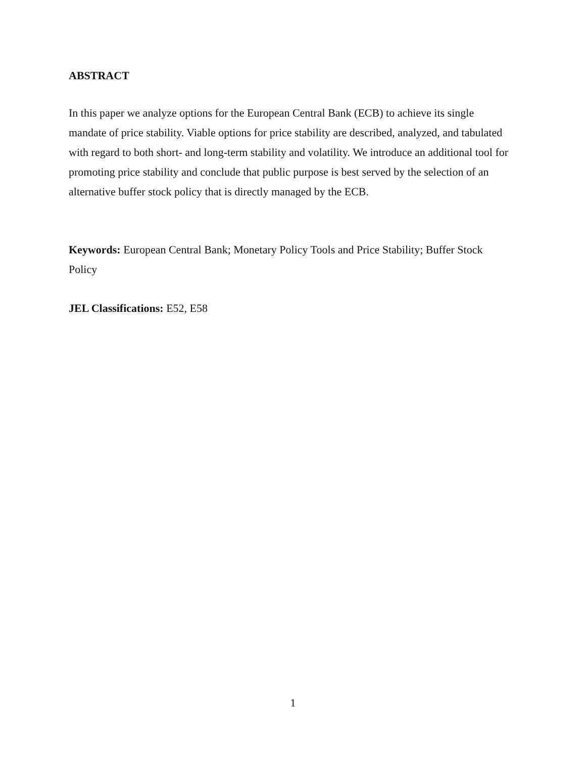ABSTRACT
In this paper we analyze options for the European Central Bank (ECB) to achieve its single mandate of price stability. Viable options for price stability are described, analyzed, and tabulated with regard to both short- and long-term stability and volatility. We introduce an additional tool for promoting price stability and conclude that public purpose is best served by the selection of an alternative buffer stock policy that is directly managed by the ECB.
Keywords: European Central Bank; Monetary Policy Tools and Price Stability; Buffer Stock Policy
JEL Classifications: E52, E58
1